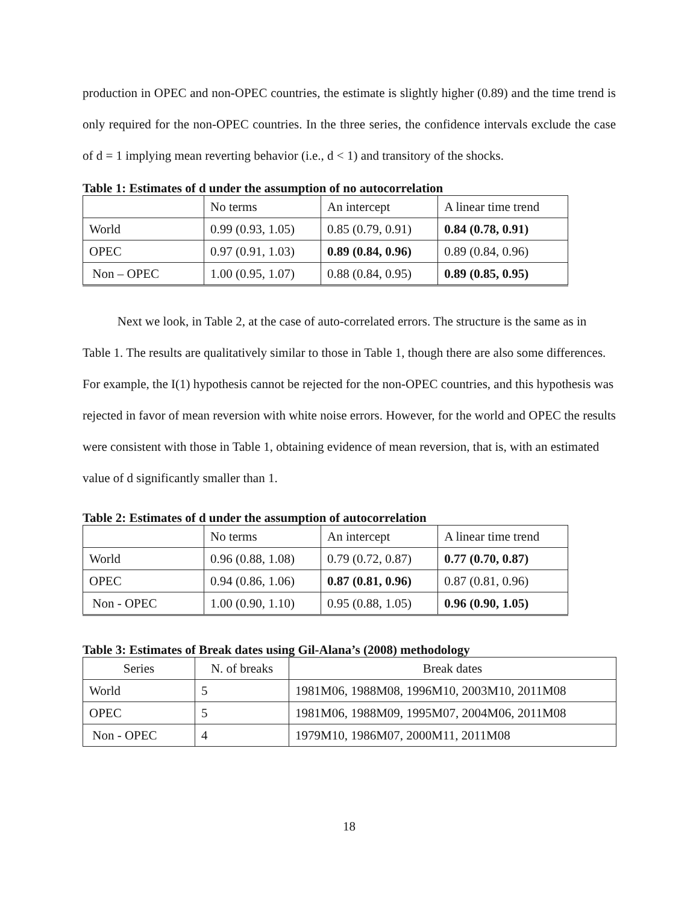production in OPEC and non-OPEC countries, the estimate is slightly higher (0.89) and the time trend is only required for the non-OPEC countries. In the three series, the confidence intervals exclude the case of d = 1 implying mean reverting behavior (i.e., d < 1) and transitory of the shocks.
Table 1: Estimates of d under the assumption of no autocorrelation
| | No terms | An intercept | A linear time trend |
| World | 0.99 (0.93, 1.05) | 0.85 (0.79, 0.91) | 0.84 (0.78, 0.91) |
| OPEC | 0.97 (0.91, 1.03) | 0.89 (0.84, 0.96) | 0.89 (0.84, 0.96) |
| Non – OPEC | 1.00 (0.95, 1.07) | 0.88 (0.84, 0.95) | 0.89 (0.85, 0.95) |
Next we look, in Table 2, at the case of auto-correlated errors. The structure is the same as in Table 1. The results are qualitatively similar to those in Table 1, though there are also some differences. For example, the I(1) hypothesis cannot be rejected for the non-OPEC countries, and this hypothesis was rejected in favor of mean reversion with white noise errors. However, for the world and OPEC the results were consistent with those in Table 1, obtaining evidence of mean reversion, that is, with an estimated value of d significantly smaller than 1.
Table 2: Estimates of d under the assumption of autocorrelation
| | No terms | An intercept | A linear time trend |
| World | 0.96 (0.88, 1.08) | 0.79 (0.72, 0.87) | 0.77 (0.70, 0.87) |
| OPEC | 0.94 (0.86, 1.06) | 0.87 (0.81, 0.96) | 0.87 (0.81, 0.96) |
| Non - OPEC | 1.00 (0.90, 1.10) | 0.95 (0.88, 1.05) | 0.96 (0.90, 1.05) |
Table 3: Estimates of Break dates using Gil-Alana’s (2008) methodology
| Series | N. of breaks | Break dates |
| World | 5 | 1981M06, 1988M08, 1996M10, 2003M10, 2011M08 |
| OPEC | 5 | 1981M06, 1988M09, 1995M07, 2004M06, 2011M08 |
| Non - OPEC | 4 | 1979M10, 1986M07, 2000M11, 2011M08 |
18